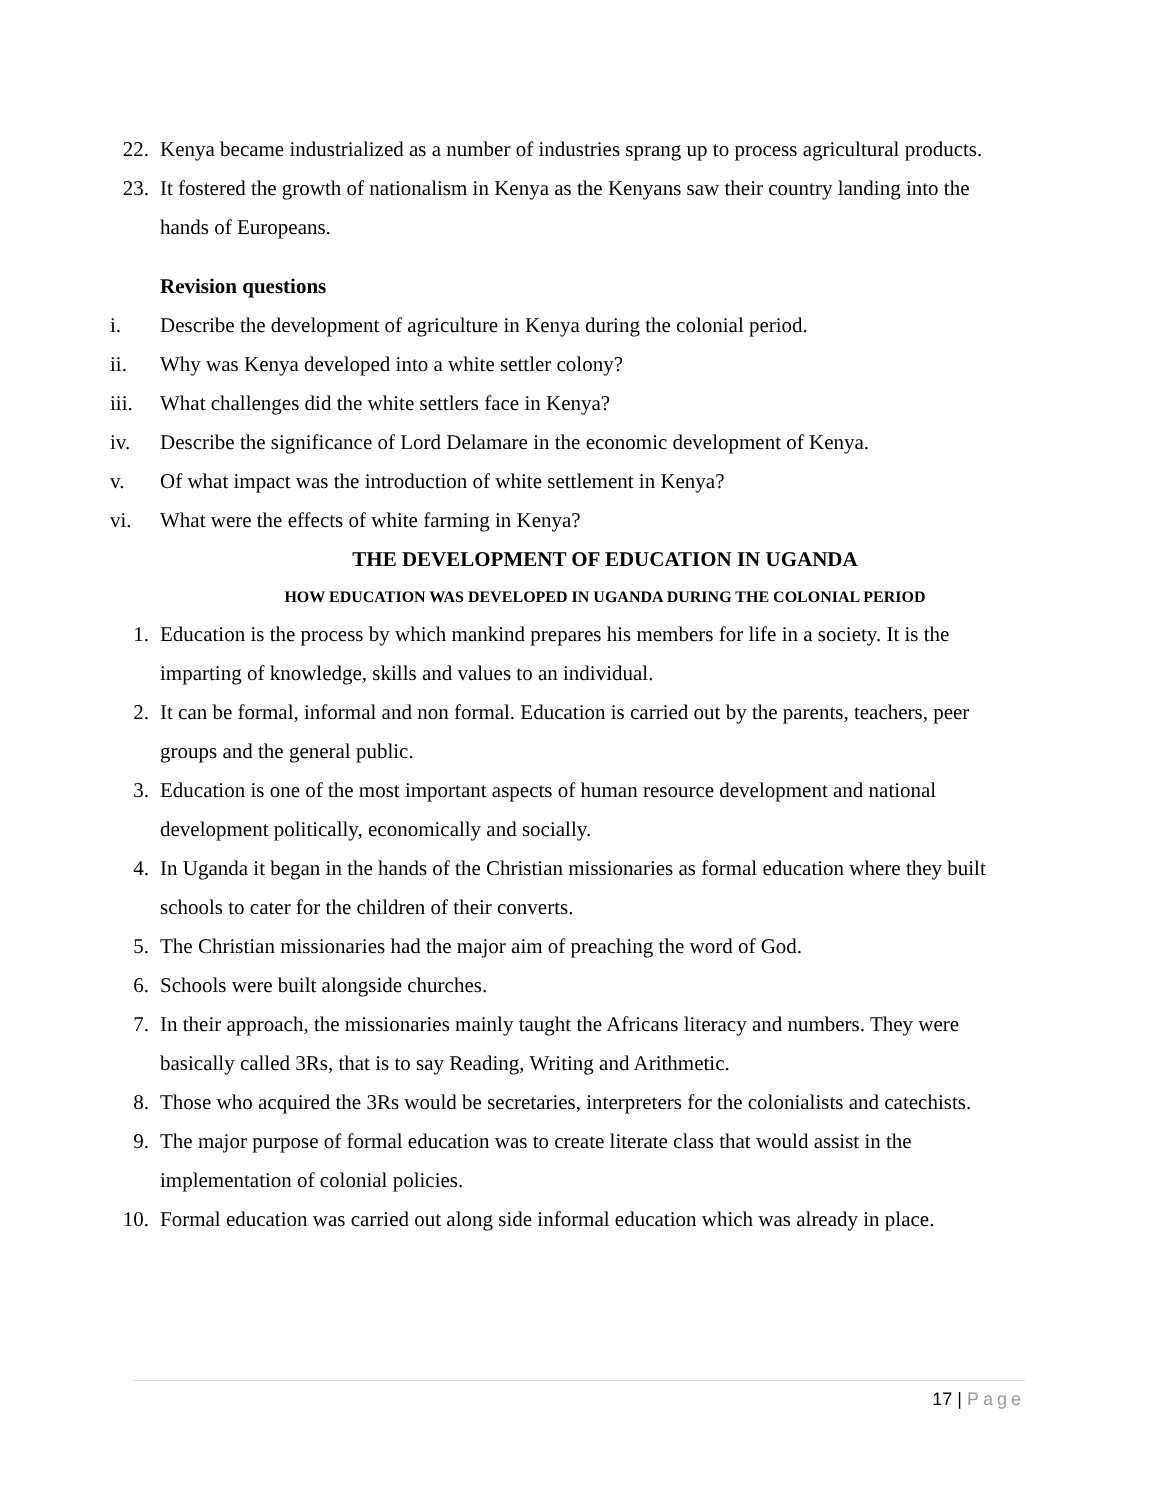22. Kenya became industrialized as a number of industries sprang up to process agricultural products.
23. It fostered the growth of nationalism in Kenya as the Kenyans saw their country landing into the hands of Europeans.
Revision questions
i. Describe the development of agriculture in Kenya during the colonial period.
ii. Why was Kenya developed into a white settler colony?
iii. What challenges did the white settlers face in Kenya?
iv. Describe the significance of Lord Delamare in the economic development of Kenya.
v. Of what impact was the introduction of white settlement in Kenya?
vi. What were the effects of white farming in Kenya?
THE DEVELOPMENT OF EDUCATION IN UGANDA
HOW EDUCATION WAS DEVELOPED IN UGANDA DURING THE COLONIAL PERIOD
1. Education is the process by which mankind prepares his members for life in a society. It is the imparting of knowledge, skills and values to an individual.
2. It can be formal, informal and non formal. Education is carried out by the parents, teachers, peer groups and the general public.
3. Education is one of the most important aspects of human resource development and national development politically, economically and socially.
4. In Uganda it began in the hands of the Christian missionaries as formal education where they built schools to cater for the children of their converts.
5. The Christian missionaries had the major aim of preaching the word of God.
6. Schools were built alongside churches.
7. In their approach, the missionaries mainly taught the Africans literacy and numbers. They were basically called 3Rs, that is to say Reading, Writing and Arithmetic.
8. Those who acquired the 3Rs would be secretaries, interpreters for the colonialists and catechists.
9. The major purpose of formal education was to create literate class that would assist in the implementation of colonial policies.
10. Formal education was carried out along side informal education which was already in place.
17 | Page